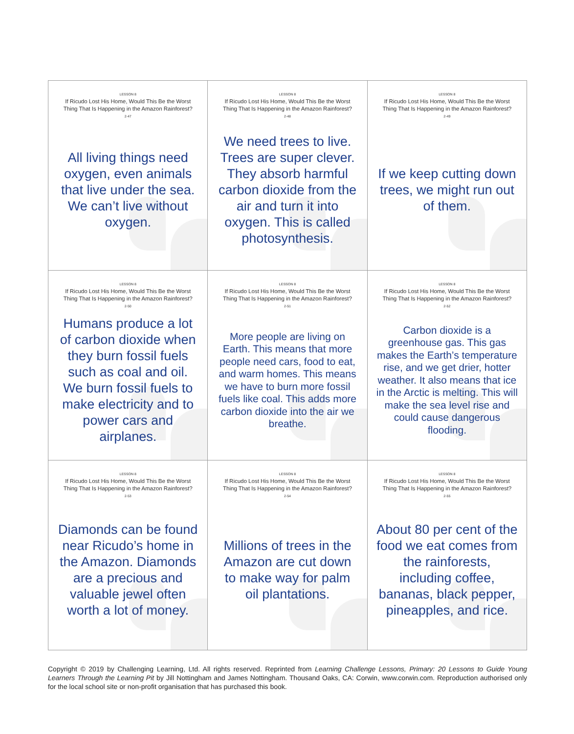| LESSON 8 If Ricudo Lost His Home, Would This Be the Worst Thing That Is Happening in the Amazon Rainforest? 2-47 All living things need oxygen, even animals that live under the sea. We can’t live without oxygen. | LESSON 8 If Ricudo Lost His Home, Would This Be the Worst Thing That Is Happening in the Amazon Rainforest? 2-48 We need trees to live. Trees are super clever. They absorb harmful carbon dioxide from the air and turn it into oxygen. This is called photosynthesis. | LESSON 8 If Ricudo Lost His Home, Would This Be the Worst Thing That Is Happening in the Amazon Rainforest? 2-49 If we keep cutting down trees, we might run out of them. |
| LESSON 8 If Ricudo Lost His Home, Would This Be the Worst Thing That Is Happening in the Amazon Rainforest? 2-50 Humans produce a lot of carbon dioxide when they burn fossil fuels such as coal and oil. We burn fossil fuels to make electricity and to power cars and airplanes. | LESSON 8 If Ricudo Lost His Home, Would This Be the Worst Thing That Is Happening in the Amazon Rainforest? 2-51 More people are living on Earth. This means that more people need cars, food to eat, and warm homes. This means we have to burn more fossil fuels like coal. This adds more carbon dioxide into the air we breathe. | LESSON 8 If Ricudo Lost His Home, Would This Be the Worst Thing That Is Happening in the Amazon Rainforest? 2-52 Carbon dioxide is a greenhouse gas. This gas makes the Earth’s temperature rise, and we get drier, hotter weather. It also means that ice in the Arctic is melting. This will make the sea level rise and could cause dangerous flooding. |
| LESSON 8 If Ricudo Lost His Home, Would This Be the Worst Thing That Is Happening in the Amazon Rainforest? 2-53 Diamonds can be found near Ricudo’s home in the Amazon. Diamonds are a precious and valuable jewel often worth a lot of money. | LESSON 8 If Ricudo Lost His Home, Would This Be the Worst Thing That Is Happening in the Amazon Rainforest? 2-54 Millions of trees in the Amazon are cut down to make way for palm oil plantations. | LESSON 8 If Ricudo Lost His Home, Would This Be the Worst Thing That Is Happening in the Amazon Rainforest? 2-55 About 80 per cent of the food we eat comes from the rainforests, including coffee, bananas, black pepper, pineapples, and rice. |
Copyright © 2019 by Challenging Learning, Ltd. All rights reserved. Reprinted from Learning Challenge Lessons, Primary: 20 Lessons to Guide Young Learners Through the Learning Pit by Jill Nottingham and James Nottingham. Thousand Oaks, CA: Corwin, www.corwin.com. Reproduction authorised only for the local school site or non-profit organisation that has purchased this book.